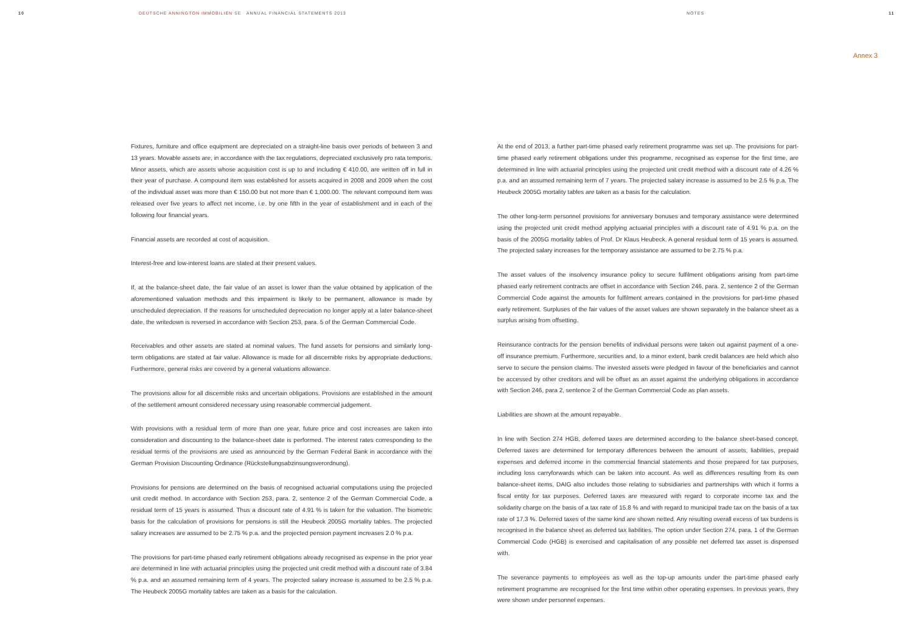10 DEUTSCHE ANNINGTON IMMOBILIEN SE ANNUAL FINANCIAL STATEMENTS 2013 NOTES 11
Annex 3
Fixtures, furniture and office equipment are depreciated on a straight-line basis over periods of between 3 and 13 years. Movable assets are, in accordance with the tax regulations, depreciated exclusively pro rata temporis. Minor assets, which are assets whose acquisition cost is up to and including € 410.00, are written off in full in their year of purchase. A compound item was established for assets acquired in 2008 and 2009 when the cost of the individual asset was more than € 150.00 but not more than € 1,000.00. The relevant compound item was released over five years to affect net income, i.e. by one fifth in the year of establishment and in each of the following four financial years.
Financial assets are recorded at cost of acquisition.
Interest-free and low-interest loans are stated at their present values.
If, at the balance-sheet date, the fair value of an asset is lower than the value obtained by application of the aforementioned valuation methods and this impairment is likely to be permanent, allowance is made by unscheduled depreciation. If the reasons for unscheduled depreciation no longer apply at a later balance-sheet date, the writedown is reversed in accordance with Section 253, para. 5 of the German Commercial Code.
Receivables and other assets are stated at nominal values. The fund assets for pensions and similarly long-term obligations are stated at fair value. Allowance is made for all discernible risks by appropriate deductions. Furthermore, general risks are covered by a general valuations allowance.
The provisions allow for all discernible risks and uncertain obligations. Provisions are established in the amount of the settlement amount considered necessary using reasonable commercial judgement.
With provisions with a residual term of more than one year, future price and cost increases are taken into consideration and discounting to the balance-sheet date is performed. The interest rates corresponding to the residual terms of the provisions are used as announced by the German Federal Bank in accordance with the German Provision Discounting Ordinance (Rückstellungsabzinsungsverordnung).
Provisions for pensions are determined on the basis of recognised actuarial computations using the projected unit credit method. In accordance with Section 253, para. 2, sentence 2 of the German Commercial Code, a residual term of 15 years is assumed. Thus a discount rate of 4.91 % is taken for the valuation. The biometric basis for the calculation of provisions for pensions is still the Heubeck 2005G mortality tables. The projected salary increases are assumed to be 2.75 % p.a. and the projected pension payment increases 2.0 % p.a.
The provisions for part-time phased early retirement obligations already recognised as expense in the prior year are determined in line with actuarial principles using the projected unit credit method with a discount rate of 3.84 % p.a. and an assumed remaining term of 4 years. The projected salary increase is assumed to be 2.5 % p.a. The Heubeck 2005G mortality tables are taken as a basis for the calculation.
At the end of 2013, a further part-time phased early retirement programme was set up. The provisions for part-time phased early retirement obligations under this programme, recognised as expense for the first time, are determined in line with actuarial principles using the projected unit credit method with a discount rate of 4.26 % p.a. and an assumed remaining term of 7 years. The projected salary increase is assumed to be 2.5 % p.a. The Heubeck 2005G mortality tables are taken as a basis for the calculation.
The other long-term personnel provisions for anniversary bonuses and temporary assistance were determined using the projected unit credit method applying actuarial principles with a discount rate of 4.91 % p.a. on the basis of the 2005G mortality tables of Prof. Dr Klaus Heubeck. A general residual term of 15 years is assumed. The projected salary increases for the temporary assistance are assumed to be 2.75 % p.a.
The asset values of the insolvency insurance policy to secure fulfilment obligations arising from part-time phased early retirement contracts are offset in accordance with Section 246, para. 2, sentence 2 of the German Commercial Code against the amounts for fulfilment arrears contained in the provisions for part-time phased early retirement. Surpluses of the fair values of the asset values are shown separately in the balance sheet as a surplus arising from offsetting.
Reinsurance contracts for the pension benefits of individual persons were taken out against payment of a one-off insurance premium. Furthermore, securities and, to a minor extent, bank credit balances are held which also serve to secure the pension claims. The invested assets were pledged in favour of the beneficiaries and cannot be accessed by other creditors and will be offset as an asset against the underlying obligations in accordance with Section 246, para 2, sentence 2 of the German Commercial Code as plan assets.
Liabilities are shown at the amount repayable.
In line with Section 274 HGB, deferred taxes are determined according to the balance sheet-based concept. Deferred taxes are determined for temporary differences between the amount of assets, liabilities, prepaid expenses and deferred income in the commercial financial statements and those prepared for tax purposes, including loss carryforwards which can be taken into account. As well as differences resulting from its own balance-sheet items, DAIG also includes those relating to subsidiaries and partnerships with which it forms a fiscal entity for tax purposes. Deferred taxes are measured with regard to corporate income tax and the solidarity charge on the basis of a tax rate of 15.8 % and with regard to municipal trade tax on the basis of a tax rate of 17.3 %. Deferred taxes of the same kind are shown netted. Any resulting overall excess of tax burdens is recognised in the balance sheet as deferred tax liabilities. The option under Section 274, para. 1 of the German Commercial Code (HGB) is exercised and capitalisation of any possible net deferred tax asset is dispensed with.
The severance payments to employees as well as the top-up amounts under the part-time phased early retirement programme are recognised for the first time within other operating expenses. In previous years, they were shown under personnel expenses.